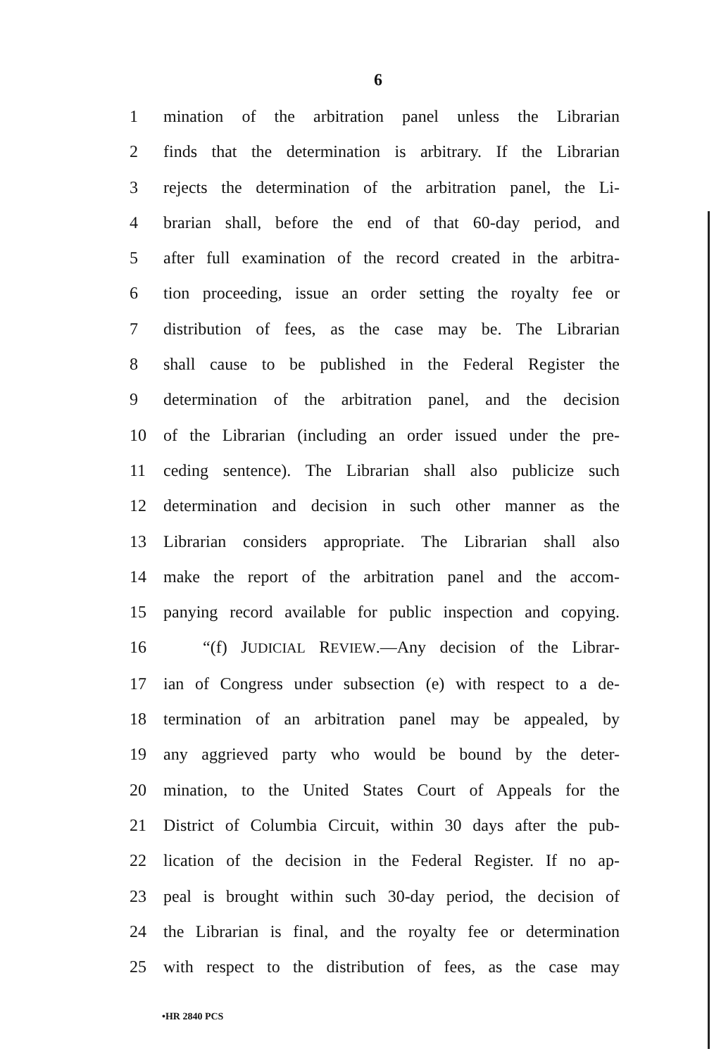6
1 mination of the arbitration panel unless the Librarian
2 finds that the determination is arbitrary. If the Librarian
3 rejects the determination of the arbitration panel, the Li-
4 brarian shall, before the end of that 60-day period, and
5 after full examination of the record created in the arbitra-
6 tion proceeding, issue an order setting the royalty fee or
7 distribution of fees, as the case may be. The Librarian
8 shall cause to be published in the Federal Register the
9 determination of the arbitration panel, and the decision
10 of the Librarian (including an order issued under the pre-
11 ceding sentence). The Librarian shall also publicize such
12 determination and decision in such other manner as the
13 Librarian considers appropriate. The Librarian shall also
14 make the report of the arbitration panel and the accom-
15 panying record available for public inspection and copying.
16 “(f) JUDICIAL REVIEW.—Any decision of the Librar-
17 ian of Congress under subsection (e) with respect to a de-
18 termination of an arbitration panel may be appealed, by
19 any aggrieved party who would be bound by the deter-
20 mination, to the United States Court of Appeals for the
21 District of Columbia Circuit, within 30 days after the pub-
22 lication of the decision in the Federal Register. If no ap-
23 peal is brought within such 30-day period, the decision of
24 the Librarian is final, and the royalty fee or determination
25 with respect to the distribution of fees, as the case may
•HR 2840 PCS